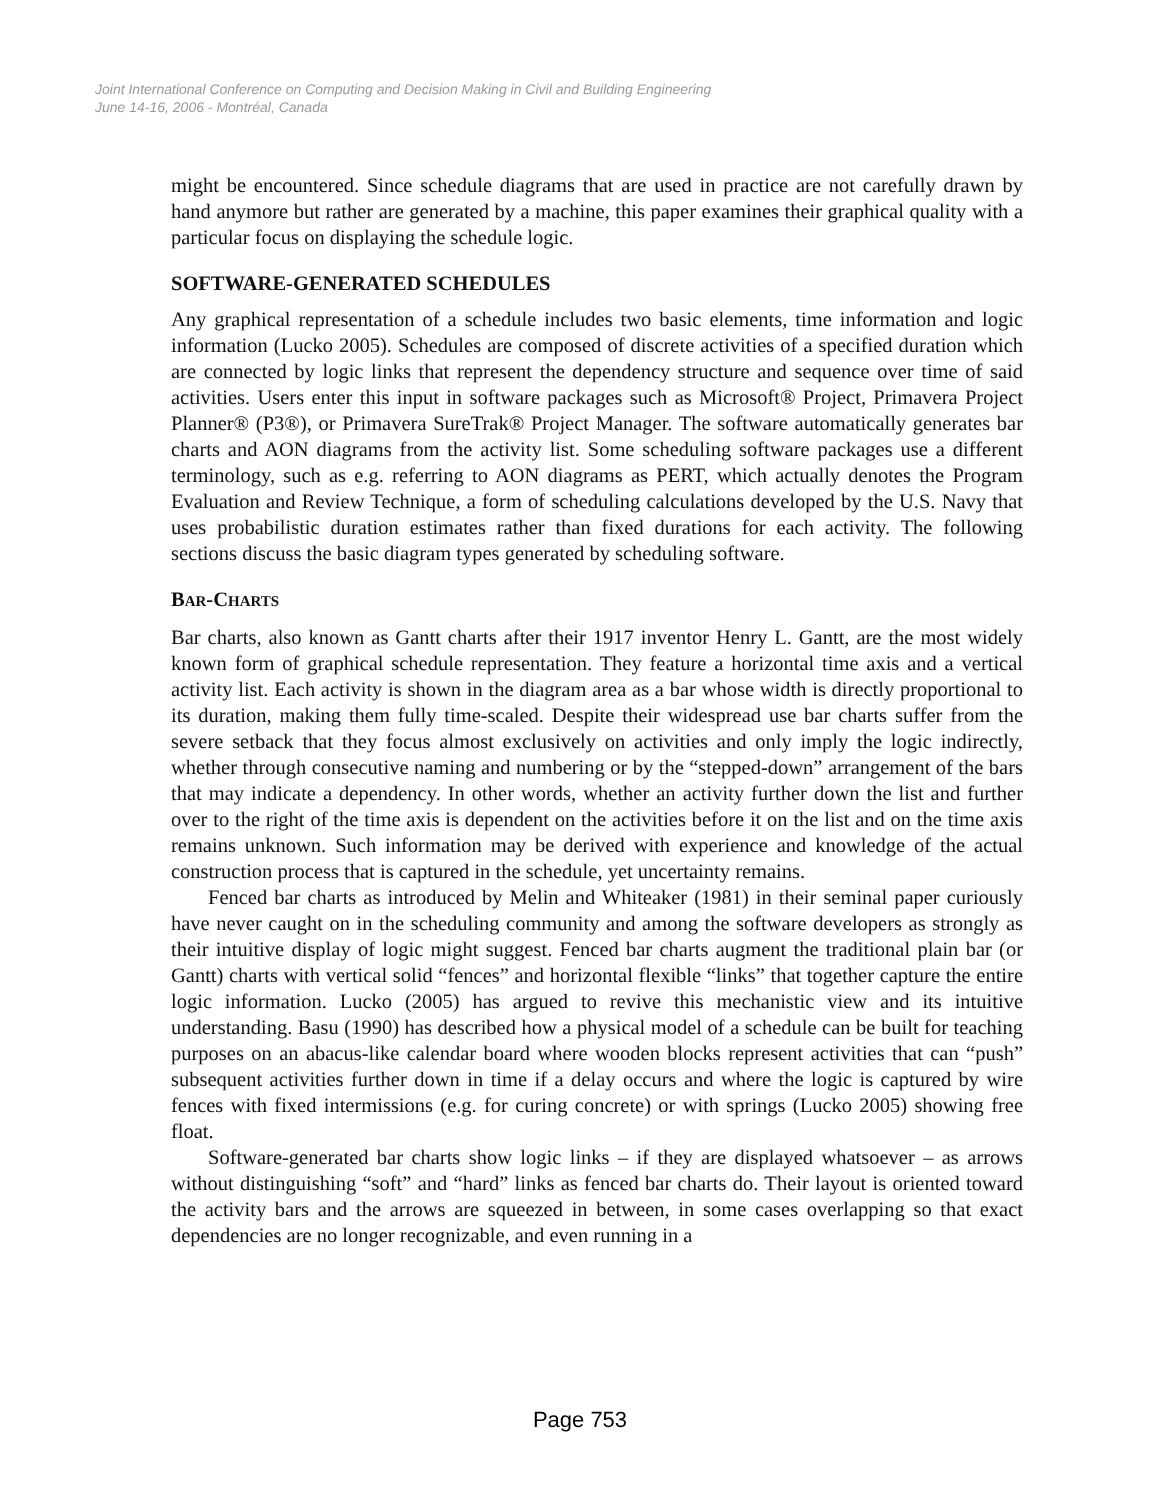Joint International Conference on Computing and Decision Making in Civil and Building Engineering
June 14-16, 2006 - Montréal, Canada
might be encountered. Since schedule diagrams that are used in practice are not carefully drawn by hand anymore but rather are generated by a machine, this paper examines their graphical quality with a particular focus on displaying the schedule logic.
SOFTWARE-GENERATED SCHEDULES
Any graphical representation of a schedule includes two basic elements, time information and logic information (Lucko 2005). Schedules are composed of discrete activities of a specified duration which are connected by logic links that represent the dependency structure and sequence over time of said activities. Users enter this input in software packages such as Microsoft® Project, Primavera Project Planner® (P3®), or Primavera SureTrak® Project Manager. The software automatically generates bar charts and AON diagrams from the activity list. Some scheduling software packages use a different terminology, such as e.g. referring to AON diagrams as PERT, which actually denotes the Program Evaluation and Review Technique, a form of scheduling calculations developed by the U.S. Navy that uses probabilistic duration estimates rather than fixed durations for each activity. The following sections discuss the basic diagram types generated by scheduling software.
BAR-CHARTS
Bar charts, also known as Gantt charts after their 1917 inventor Henry L. Gantt, are the most widely known form of graphical schedule representation. They feature a horizontal time axis and a vertical activity list. Each activity is shown in the diagram area as a bar whose width is directly proportional to its duration, making them fully time-scaled. Despite their widespread use bar charts suffer from the severe setback that they focus almost exclusively on activities and only imply the logic indirectly, whether through consecutive naming and numbering or by the “stepped-down” arrangement of the bars that may indicate a dependency. In other words, whether an activity further down the list and further over to the right of the time axis is dependent on the activities before it on the list and on the time axis remains unknown. Such information may be derived with experience and knowledge of the actual construction process that is captured in the schedule, yet uncertainty remains.
Fenced bar charts as introduced by Melin and Whiteaker (1981) in their seminal paper curiously have never caught on in the scheduling community and among the software developers as strongly as their intuitive display of logic might suggest. Fenced bar charts augment the traditional plain bar (or Gantt) charts with vertical solid “fences” and horizontal flexible “links” that together capture the entire logic information. Lucko (2005) has argued to revive this mechanistic view and its intuitive understanding. Basu (1990) has described how a physical model of a schedule can be built for teaching purposes on an abacus-like calendar board where wooden blocks represent activities that can “push” subsequent activities further down in time if a delay occurs and where the logic is captured by wire fences with fixed intermissions (e.g. for curing concrete) or with springs (Lucko 2005) showing free float.
Software-generated bar charts show logic links – if they are displayed whatsoever – as arrows without distinguishing “soft” and “hard” links as fenced bar charts do. Their layout is oriented toward the activity bars and the arrows are squeezed in between, in some cases overlapping so that exact dependencies are no longer recognizable, and even running in a
Page 753